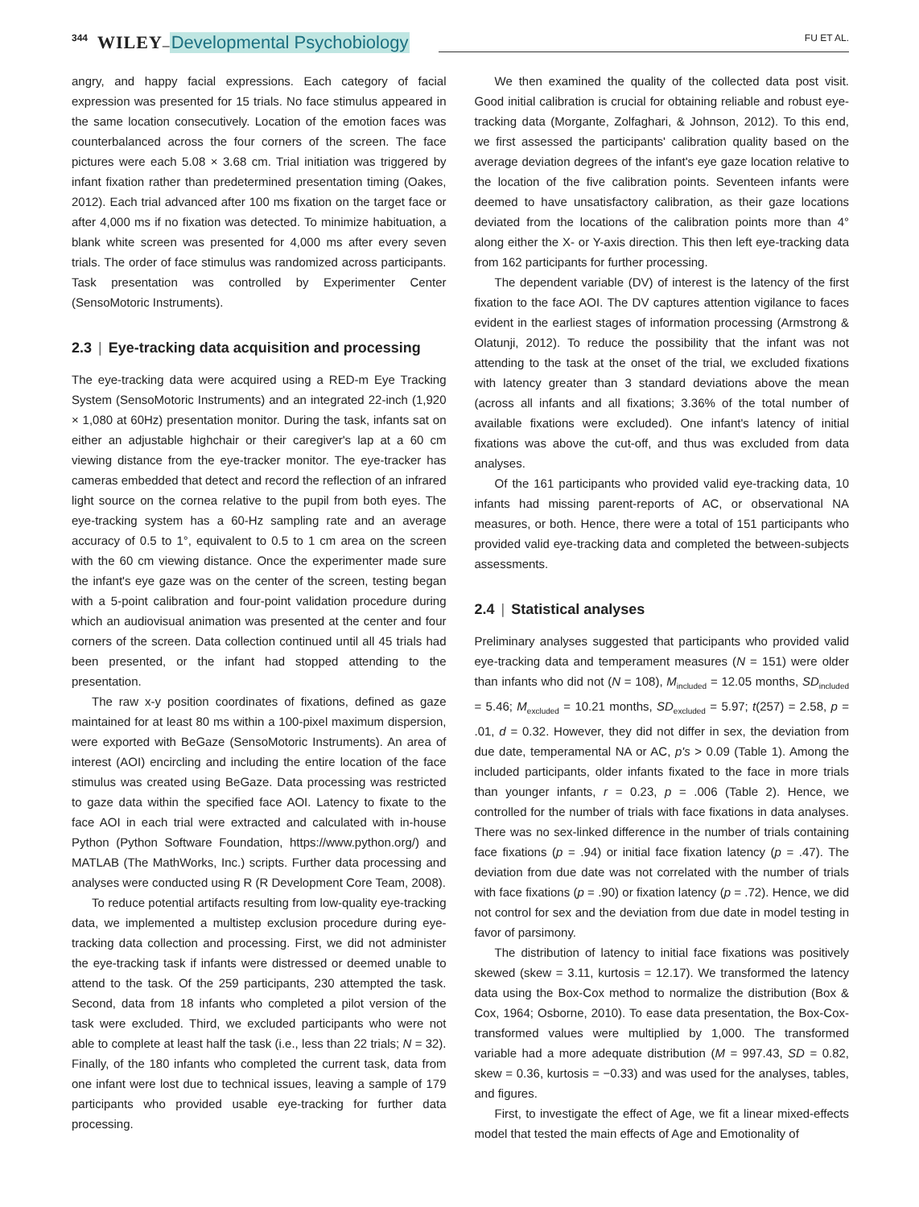344 WILEY – Developmental Psychobiology FU ET AL.
angry, and happy facial expressions. Each category of facial expression was presented for 15 trials. No face stimulus appeared in the same location consecutively. Location of the emotion faces was counterbalanced across the four corners of the screen. The face pictures were each 5.08 × 3.68 cm. Trial initiation was triggered by infant fixation rather than predetermined presentation timing (Oakes, 2012). Each trial advanced after 100 ms fixation on the target face or after 4,000 ms if no fixation was detected. To minimize habituation, a blank white screen was presented for 4,000 ms after every seven trials. The order of face stimulus was randomized across participants. Task presentation was controlled by Experimenter Center (SensoMotoric Instruments).
2.3 | Eye-tracking data acquisition and processing
The eye-tracking data were acquired using a RED-m Eye Tracking System (SensoMotoric Instruments) and an integrated 22-inch (1,920 × 1,080 at 60Hz) presentation monitor. During the task, infants sat on either an adjustable highchair or their caregiver's lap at a 60 cm viewing distance from the eye-tracker monitor. The eye-tracker has cameras embedded that detect and record the reflection of an infrared light source on the cornea relative to the pupil from both eyes. The eye-tracking system has a 60-Hz sampling rate and an average accuracy of 0.5 to 1°, equivalent to 0.5 to 1 cm area on the screen with the 60 cm viewing distance. Once the experimenter made sure the infant's eye gaze was on the center of the screen, testing began with a 5-point calibration and four-point validation procedure during which an audiovisual animation was presented at the center and four corners of the screen. Data collection continued until all 45 trials had been presented, or the infant had stopped attending to the presentation.
The raw x-y position coordinates of fixations, defined as gaze maintained for at least 80 ms within a 100-pixel maximum dispersion, were exported with BeGaze (SensoMotoric Instruments). An area of interest (AOI) encircling and including the entire location of the face stimulus was created using BeGaze. Data processing was restricted to gaze data within the specified face AOI. Latency to fixate to the face AOI in each trial were extracted and calculated with in-house Python (Python Software Foundation, https://www.python.org/) and MATLAB (The MathWorks, Inc.) scripts. Further data processing and analyses were conducted using R (R Development Core Team, 2008).
To reduce potential artifacts resulting from low-quality eye-tracking data, we implemented a multistep exclusion procedure during eye-tracking data collection and processing. First, we did not administer the eye-tracking task if infants were distressed or deemed unable to attend to the task. Of the 259 participants, 230 attempted the task. Second, data from 18 infants who completed a pilot version of the task were excluded. Third, we excluded participants who were not able to complete at least half the task (i.e., less than 22 trials; N = 32). Finally, of the 180 infants who completed the current task, data from one infant were lost due to technical issues, leaving a sample of 179 participants who provided usable eye-tracking for further data processing.
We then examined the quality of the collected data post visit. Good initial calibration is crucial for obtaining reliable and robust eye-tracking data (Morgante, Zolfaghari, & Johnson, 2012). To this end, we first assessed the participants' calibration quality based on the average deviation degrees of the infant's eye gaze location relative to the location of the five calibration points. Seventeen infants were deemed to have unsatisfactory calibration, as their gaze locations deviated from the locations of the calibration points more than 4° along either the X- or Y-axis direction. This then left eye-tracking data from 162 participants for further processing.
The dependent variable (DV) of interest is the latency of the first fixation to the face AOI. The DV captures attention vigilance to faces evident in the earliest stages of information processing (Armstrong & Olatunji, 2012). To reduce the possibility that the infant was not attending to the task at the onset of the trial, we excluded fixations with latency greater than 3 standard deviations above the mean (across all infants and all fixations; 3.36% of the total number of available fixations were excluded). One infant's latency of initial fixations was above the cut-off, and thus was excluded from data analyses.
Of the 161 participants who provided valid eye-tracking data, 10 infants had missing parent-reports of AC, or observational NA measures, or both. Hence, there were a total of 151 participants who provided valid eye-tracking data and completed the between-subjects assessments.
2.4 | Statistical analyses
Preliminary analyses suggested that participants who provided valid eye-tracking data and temperament measures (N = 151) were older than infants who did not (N = 108), M<sub>included</sub> = 12.05 months, SD<sub>included</sub> = 5.46; M<sub>excluded</sub> = 10.21 months, SD<sub>excluded</sub> = 5.97; t(257) = 2.58, p = .01, d = 0.32. However, they did not differ in sex, the deviation from due date, temperamental NA or AC, p's > 0.09 (Table 1). Among the included participants, older infants fixated to the face in more trials than younger infants, r = 0.23, p = .006 (Table 2). Hence, we controlled for the number of trials with face fixations in data analyses. There was no sex-linked difference in the number of trials containing face fixations (p = .94) or initial face fixation latency (p = .47). The deviation from due date was not correlated with the number of trials with face fixations (p = .90) or fixation latency (p = .72). Hence, we did not control for sex and the deviation from due date in model testing in favor of parsimony.
The distribution of latency to initial face fixations was positively skewed (skew = 3.11, kurtosis = 12.17). We transformed the latency data using the Box-Cox method to normalize the distribution (Box & Cox, 1964; Osborne, 2010). To ease data presentation, the Box-Cox-transformed values were multiplied by 1,000. The transformed variable had a more adequate distribution (M = 997.43, SD = 0.82, skew = 0.36, kurtosis = −0.33) and was used for the analyses, tables, and figures.
First, to investigate the effect of Age, we fit a linear mixed-effects model that tested the main effects of Age and Emotionality of